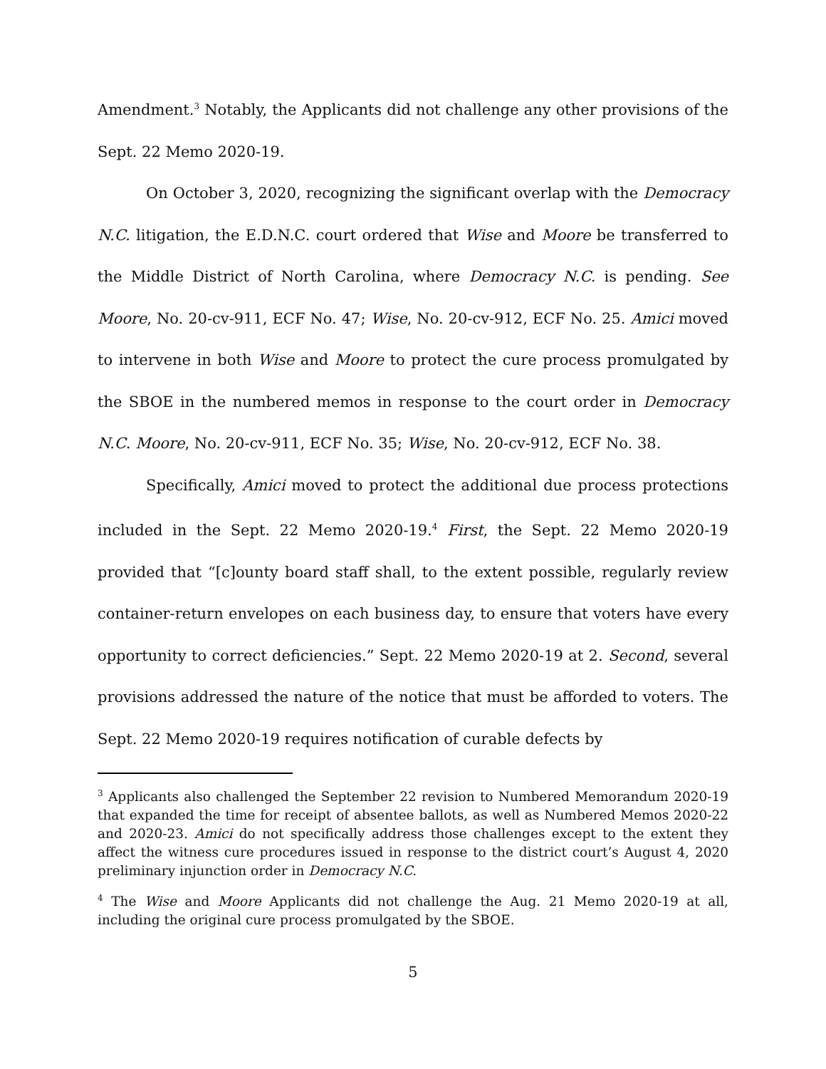Amendment.<sup>3</sup> Notably, the Applicants did not challenge any other provisions of the Sept. 22 Memo 2020-19.
On October 3, 2020, recognizing the significant overlap with the Democracy N.C. litigation, the E.D.N.C. court ordered that Wise and Moore be transferred to the Middle District of North Carolina, where Democracy N.C. is pending. See Moore, No. 20-cv-911, ECF No. 47; Wise, No. 20-cv-912, ECF No. 25. Amici moved to intervene in both Wise and Moore to protect the cure process promulgated by the SBOE in the numbered memos in response to the court order in Democracy N.C. Moore, No. 20-cv-911, ECF No. 35; Wise, No. 20-cv-912, ECF No. 38.
Specifically, Amici moved to protect the additional due process protections included in the Sept. 22 Memo 2020-19.<sup>4</sup> First, the Sept. 22 Memo 2020-19 provided that “[c]ounty board staff shall, to the extent possible, regularly review container-return envelopes on each business day, to ensure that voters have every opportunity to correct deficiencies.” Sept. 22 Memo 2020-19 at 2. Second, several provisions addressed the nature of the notice that must be afforded to voters. The Sept. 22 Memo 2020-19 requires notification of curable defects by
<sup>3</sup> Applicants also challenged the September 22 revision to Numbered Memorandum 2020-19 that expanded the time for receipt of absentee ballots, as well as Numbered Memos 2020-22 and 2020-23. Amici do not specifically address those challenges except to the extent they affect the witness cure procedures issued in response to the district court’s August 4, 2020 preliminary injunction order in Democracy N.C.
<sup>4</sup> The Wise and Moore Applicants did not challenge the Aug. 21 Memo 2020-19 at all, including the original cure process promulgated by the SBOE.
5